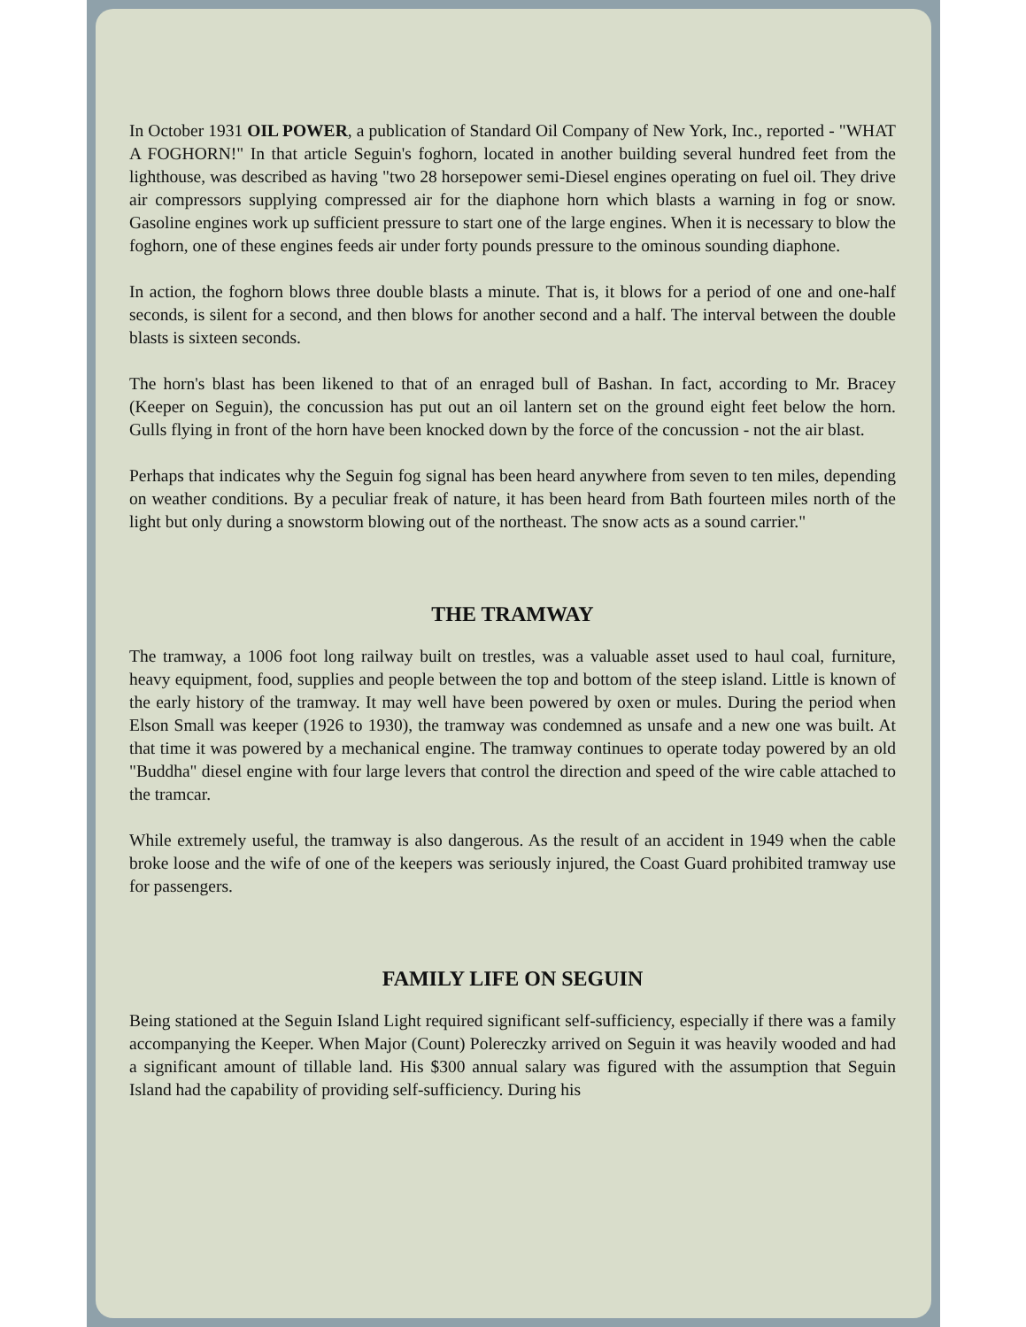In October 1931 OIL POWER, a publication of Standard Oil Company of New York, Inc., reported - "WHAT A FOGHORN!" In that article Seguin's foghorn, located in another building several hundred feet from the lighthouse, was described as having "two 28 horsepower semi-Diesel engines operating on fuel oil. They drive air compressors supplying compressed air for the diaphone horn which blasts a warning in fog or snow. Gasoline engines work up sufficient pressure to start one of the large engines. When it is necessary to blow the foghorn, one of these engines feeds air under forty pounds pressure to the ominous sounding diaphone.
In action, the foghorn blows three double blasts a minute. That is, it blows for a period of one and one-half seconds, is silent for a second, and then blows for another second and a half. The interval between the double blasts is sixteen seconds.
The horn's blast has been likened to that of an enraged bull of Bashan. In fact, according to Mr. Bracey (Keeper on Seguin), the concussion has put out an oil lantern set on the ground eight feet below the horn. Gulls flying in front of the horn have been knocked down by the force of the concussion - not the air blast.
Perhaps that indicates why the Seguin fog signal has been heard anywhere from seven to ten miles, depending on weather conditions. By a peculiar freak of nature, it has been heard from Bath fourteen miles north of the light but only during a snowstorm blowing out of the northeast. The snow acts as a sound carrier."
THE TRAMWAY
The tramway, a 1006 foot long railway built on trestles, was a valuable asset used to haul coal, furniture, heavy equipment, food, supplies and people between the top and bottom of the steep island. Little is known of the early history of the tramway. It may well have been powered by oxen or mules. During the period when Elson Small was keeper (1926 to 1930), the tramway was condemned as unsafe and a new one was built. At that time it was powered by a mechanical engine. The tramway continues to operate today powered by an old "Buddha" diesel engine with four large levers that control the direction and speed of the wire cable attached to the tramcar.
While extremely useful, the tramway is also dangerous. As the result of an accident in 1949 when the cable broke loose and the wife of one of the keepers was seriously injured, the Coast Guard prohibited tramway use for passengers.
FAMILY LIFE ON SEGUIN
Being stationed at the Seguin Island Light required significant self-sufficiency, especially if there was a family accompanying the Keeper. When Major (Count) Polereczky arrived on Seguin it was heavily wooded and had a significant amount of tillable land. His $300 annual salary was figured with the assumption that Seguin Island had the capability of providing self-sufficiency. During his